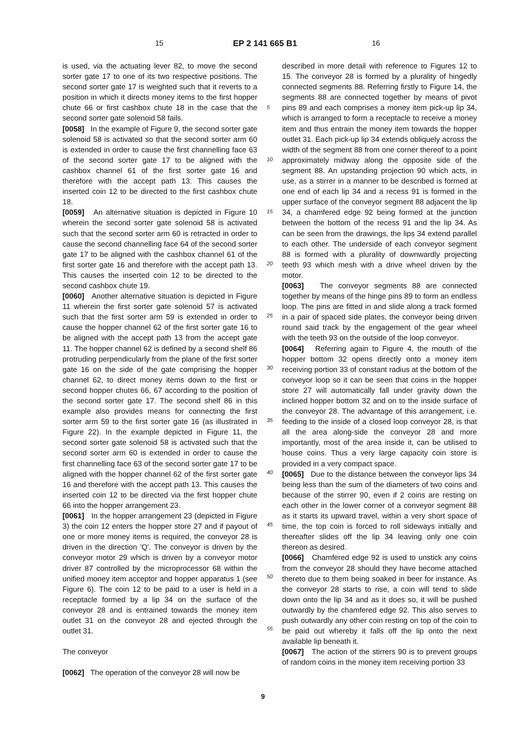15 EP 2 141 665 B1 16
is used, via the actuating lever 82, to move the second sorter gate 17 to one of its two respective positions. The second sorter gate 17 is weighted such that it reverts to a position in which it directs money items to the first hopper chute 66 or first cashbox chute 18 in the case that the second sorter gate solenoid 58 fails.
[0058] In the example of Figure 9, the second sorter gate solenoid 58 is activated so that the second sorter arm 60 is extended in order to cause the first channelling face 63 of the second sorter gate 17 to be aligned with the cashbox channel 61 of the first sorter gate 16 and therefore with the accept path 13. This causes the inserted coin 12 to be directed to the first cashbox chute 18.
[0059] An alternative situation is depicted in Figure 10 wherein the second sorter gate solenoid 58 is activated such that the second sorter arm 60 is retracted in order to cause the second channelling face 64 of the second sorter gate 17 to be aligned with the cashbox channel 61 of the first sorter gate 16 and therefore with the accept path 13. This causes the inserted coin 12 to be directed to the second cashbox chute 19.
[0060] Another alternative situation is depicted in Figure 11 wherein the first sorter gate solenoid 57 is activated such that the first sorter arm 59 is extended in order to cause the hopper channel 62 of the first sorter gate 16 to be aligned with the accept path 13 from the accept gate 11. The hopper channel 62 is defined by a second shelf 86 protruding perpendicularly from the plane of the first sorter gate 16 on the side of the gate comprising the hopper channel 62, to direct money items down to the first or second hopper chutes 66, 67 according to the position of the second sorter gate 17. The second shelf 86 in this example also provides means for connecting the first sorter arm 59 to the first sorter gate 16 (as illustrated in Figure 22). In the example depicted in Figure 11, the second sorter gate solenoid 58 is activated such that the second sorter arm 60 is extended in order to cause the first channelling face 63 of the second sorter gate 17 to be aligned with the hopper channel 62 of the first sorter gate 16 and therefore with the accept path 13. This causes the inserted coin 12 to be directed via the first hopper chute 66 into the hopper arrangement 23.
[0061] In the hopper arrangement 23 (depicted in Figure 3) the coin 12 enters the hopper store 27 and if payout of one or more money items is required, the conveyor 28 is driven in the direction 'Q'. The conveyor is driven by the conveyor motor 29 which is driven by a conveyor motor driver 87 controlled by the microprocessor 68 within the unified money item acceptor and hopper apparatus 1 (see Figure 6). The coin 12 to be paid to a user is held in a receptacle formed by a lip 34 on the surface of the conveyor 28 and is entrained towards the money item outlet 31 on the conveyor 28 and ejected through the outlet 31.
The conveyor
[0062] The operation of the conveyor 28 will now be
described in more detail with reference to Figures 12 to 15. The conveyor 28 is formed by a plurality of hingedly connected segments 88. Referring firstly to Figure 14, the segments 88 are connected together by means of pivot pins 89 and each comprises a money item pick-up lip 34, which is arranged to form a receptacle to receive a money item and thus entrain the money item towards the hopper outlet 31. Each pick-up lip 34 extends obliquely across the width of the segment 88 from one corner thereof to a point approximately midway along the opposite side of the segment 88. An upstanding projection 90 which acts, in use, as a stirrer in a manner to be described is formed at one end of each lip 34 and a recess 91 is formed in the upper surface of the conveyor segment 88 adjacent the lip 34, a chamfered edge 92 being formed at the junction between the bottom of the recess 91 and the lip 34. As can be seen from the drawings, the lips 34 extend parallel to each other. The underside of each conveyor segment 88 is formed with a plurality of downwardly projecting teeth 93 which mesh with a drive wheel driven by the motor.
[0063] The conveyor segments 88 are connected together by means of the hinge pins 89 to form an endless loop. The pins are fitted in and slide along a track formed in a pair of spaced side plates, the conveyor being driven round said track by the engagement of the gear wheel with the teeth 93 on the outside of the loop conveyor.
[0064] Referring again to Figure 4, the mouth of the hopper bottom 32 opens directly onto a money item receiving portion 33 of constant radius at the bottom of the conveyor loop so it can be seen that coins in the hopper store 27 will automatically fall under gravity down the inclined hopper bottom 32 and on to the inside surface of the conveyor 28. The advantage of this arrangement, i.e. feeding to the inside of a closed loop conveyor 28, is that all the area along-side the conveyor 28 and more importantly, most of the area inside it, can be utilised to house coins. Thus a very large capacity coin store is provided in a very compact space.
[0065] Due to the distance between the conveyor lips 34 being less than the sum of the diameters of two coins and because of the stirrer 90, even if 2 coins are resting on each other in the lower corner of a conveyor segment 88 as it starts its upward travel, within a very short space of time, the top coin is forced to roll sideways initially and thereafter slides off the lip 34 leaving only one coin thereon as desired.
[0066] Chamfered edge 92 is used to unstick any coins from the conveyor 28 should they have become attached thereto due to them being soaked in beer for instance. As the conveyor 28 starts to rise, a coin will tend to slide down onto the lip 34 and as it does so, it will be pushed outwardly by the chamfered edge 92. This also serves to push outwardly any other coin resting on top of the coin to be paid out whereby it falls off the lip onto the next available lip beneath it.
[0067] The action of the stirrers 90 is to prevent groups of random coins in the money item receiving portion 33
5
10
15
20
25
30
35
40
45
50
55
9